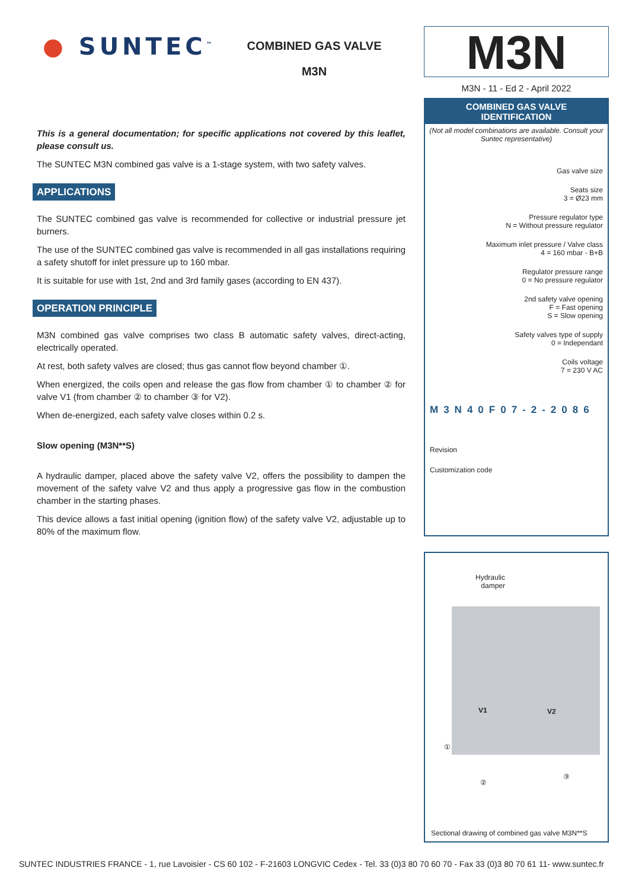● SUNTEC<sup>™</sup>
COMBINED GAS VALVE
M3N
This is a general documentation; for specific applications not covered by this leaflet, please consult us.
The SUNTEC M3N combined gas valve is a 1-stage system, with two safety valves.
APPLICATIONS
The SUNTEC combined gas valve is recommended for collective or industrial pressure jet burners.
The use of the SUNTEC combined gas valve is recommended in all gas installations requiring a safety shutoff for inlet pressure up to 160 mbar.
It is suitable for use with 1st, 2nd and 3rd family gases (according to EN 437).
OPERATION PRINCIPLE
M3N combined gas valve comprises two class B automatic safety valves, direct-acting, electrically operated.
At rest, both safety valves are closed; thus gas cannot flow beyond chamber ①.
When energized, the coils open and release the gas flow from chamber ① to chamber ② for valve V1 (from chamber ② to chamber ③ for V2).
When de-energized, each safety valve closes within 0.2 s.
Slow opening (M3N**S)
A hydraulic damper, placed above the safety valve V2, offers the possibility to dampen the movement of the safety valve V2 and thus apply a progressive gas flow in the combustion chamber in the starting phases.
This device allows a fast initial opening (ignition flow) of the safety valve V2, adjustable up to 80% of the maximum flow.
M3N
M3N - 11 - Ed 2 - April 2022
COMBINED GAS VALVE
IDENTIFICATION
(Not all model combinations are available. Consult your Suntec representative)
Gas valve size
Seats size
3 = Ø23 mm
Pressure regulator type
N = Without pressure regulator
Maximum inlet pressure / Valve class
4 = 160 mbar - B+B
Regulator pressure range
0 = No pressure regulator
2nd safety valve opening
F = Fast opening
S = Slow opening
Safety valves type of supply
0 = Independant
Coils voltage
7 = 230 V AC
M3N40F07-2-2086
Revision
Customization code
Hydraulic
damper
V1 V2
①
②
③
Sectional drawing of combined gas valve M3N**S
SUNTEC INDUSTRIES FRANCE - 1, rue Lavoisier - CS 60 102 - F-21603 LONGVIC Cedex - Tel. 33 (0)3 80 70 60 70 - Fax 33 (0)3 80 70 61 11- www.suntec.fr